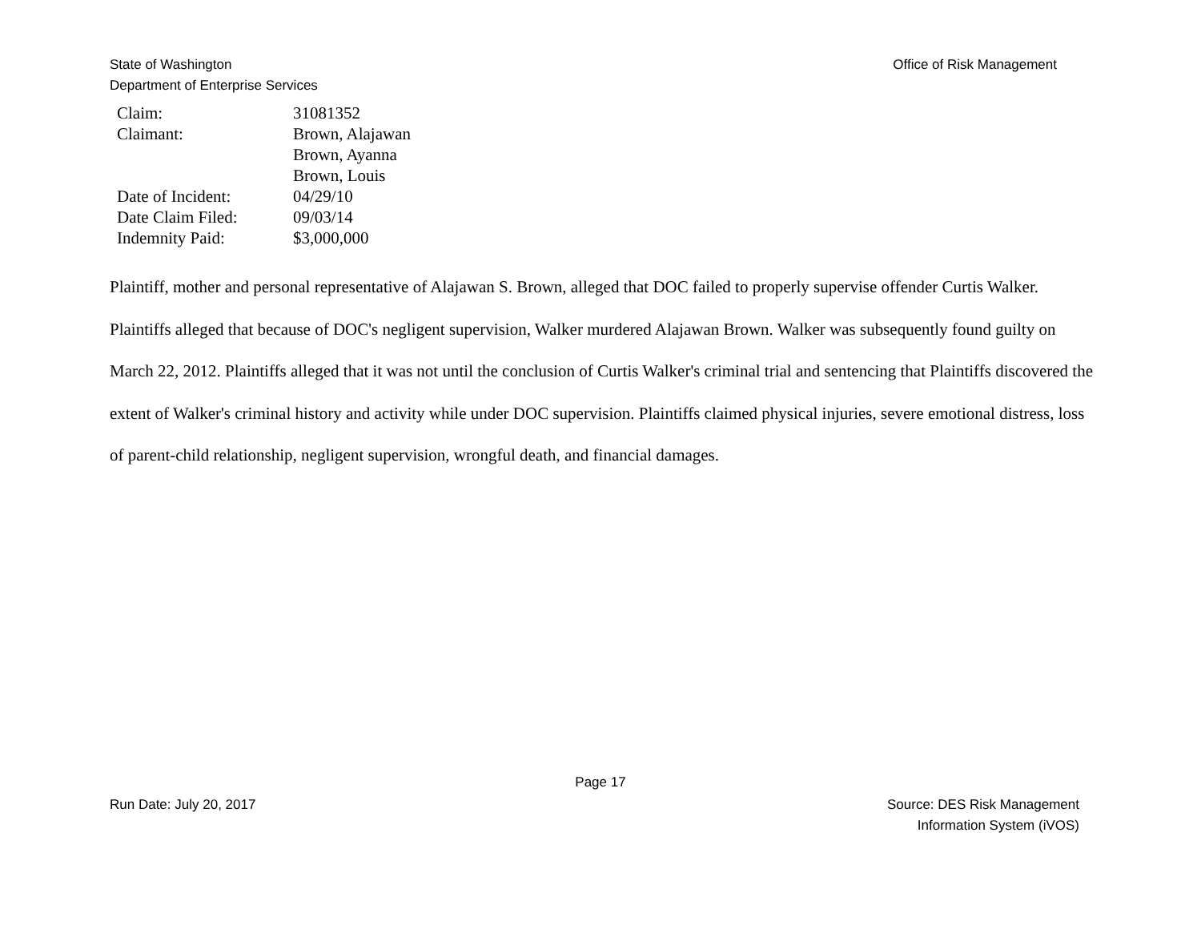State of Washington
Department of Enterprise Services
Office of Risk Management
| Claim: | 31081352 |
| Claimant: | Brown, Alajawan Brown, Ayanna Brown, Louis |
| Date of Incident: | 04/29/10 |
| Date Claim Filed: | 09/03/14 |
| Indemnity Paid: | $3,000,000 |
Plaintiff, mother and personal representative of Alajawan S. Brown, alleged that DOC failed to properly supervise offender Curtis Walker. Plaintiffs alleged that because of DOC's negligent supervision, Walker murdered Alajawan Brown. Walker was subsequently found guilty on March 22, 2012. Plaintiffs alleged that it was not until the conclusion of Curtis Walker's criminal trial and sentencing that Plaintiffs discovered the extent of Walker's criminal history and activity while under DOC supervision. Plaintiffs claimed physical injuries, severe emotional distress, loss of parent-child relationship, negligent supervision, wrongful death, and financial damages.
Page 17
Run Date: July 20, 2017 Source: DES Risk Management
Information System (iVOS)